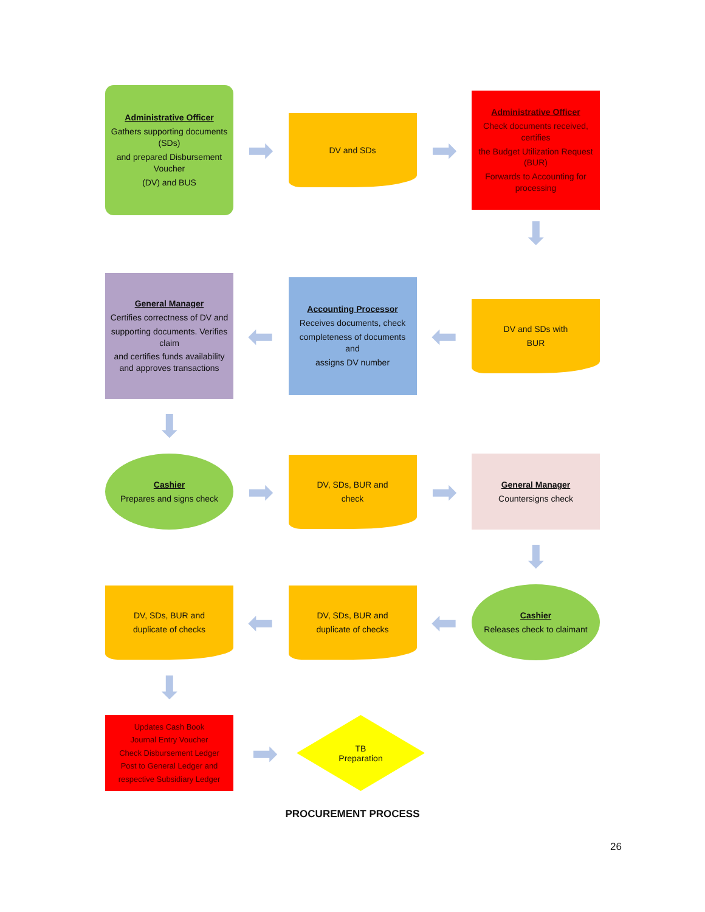Administrative Officer
Gathers supporting documents (SDs)
and prepared Disbursement Voucher
(DV) and BUS
➡
DV and SDs
➡
Administrative Officer
Check documents received, certifies
the Budget Utilization Request (BUR)
Forwards to Accounting for processing
⬇
General Manager
Certifies correctness of DV and
supporting documents. Verifies claim
and certifies funds availability and approves transactions
⬅
Accounting Processor
Receives documents, check
completeness of documents and
assigns DV number
⬅
DV and SDs with
BUR
⬇
Cashier
Prepares and signs check
➡
DV, SDs, BUR and
check
➡
General Manager
Countersigns check
⬇
DV, SDs, BUR and
duplicate of checks
⬅
DV, SDs, BUR and
duplicate of checks
⬅
Cashier
Releases check to claimant
⬇
Updates Cash Book
Journal Entry Voucher
Check Disbursement Ledger
Post to General Ledger and
respective Subsidiary Ledger
➡
TB
Preparation
PROCUREMENT PROCESS
26